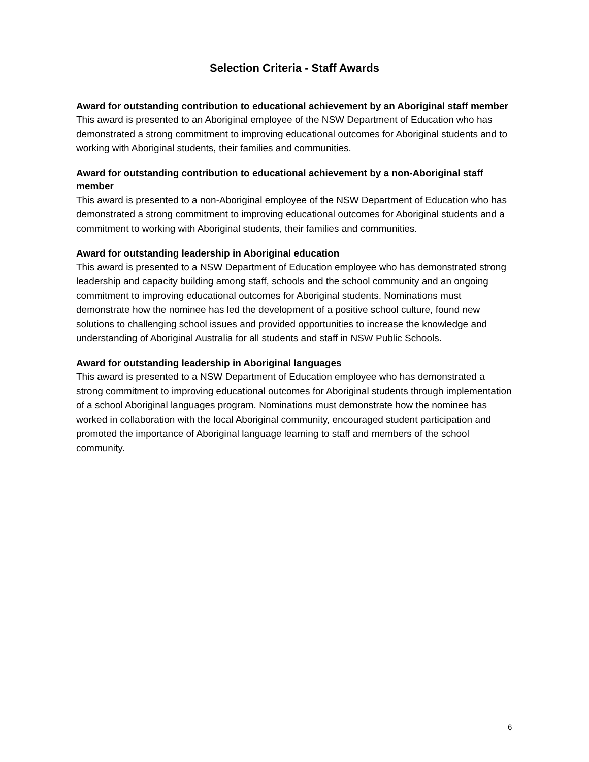Selection Criteria - Staff Awards
Award for outstanding contribution to educational achievement by an Aboriginal staff member
This award is presented to an Aboriginal employee of the NSW Department of Education who has demonstrated a strong commitment to improving educational outcomes for Aboriginal students and to working with Aboriginal students, their families and communities.
Award for outstanding contribution to educational achievement by a non-Aboriginal staff member
This award is presented to a non-Aboriginal employee of the NSW Department of Education who has demonstrated a strong commitment to improving educational outcomes for Aboriginal students and a commitment to working with Aboriginal students, their families and communities.
Award for outstanding leadership in Aboriginal education
This award is presented to a NSW Department of Education employee who has demonstrated strong leadership and capacity building among staff, schools and the school community and an ongoing commitment to improving educational outcomes for Aboriginal students. Nominations must demonstrate how the nominee has led the development of a positive school culture, found new solutions to challenging school issues and provided opportunities to increase the knowledge and understanding of Aboriginal Australia for all students and staff in NSW Public Schools.
Award for outstanding leadership in Aboriginal languages
This award is presented to a NSW Department of Education employee who has demonstrated a strong commitment to improving educational outcomes for Aboriginal students through implementation of a school Aboriginal languages program. Nominations must demonstrate how the nominee has worked in collaboration with the local Aboriginal community, encouraged student participation and promoted the importance of Aboriginal language learning to staff and members of the school community.
6